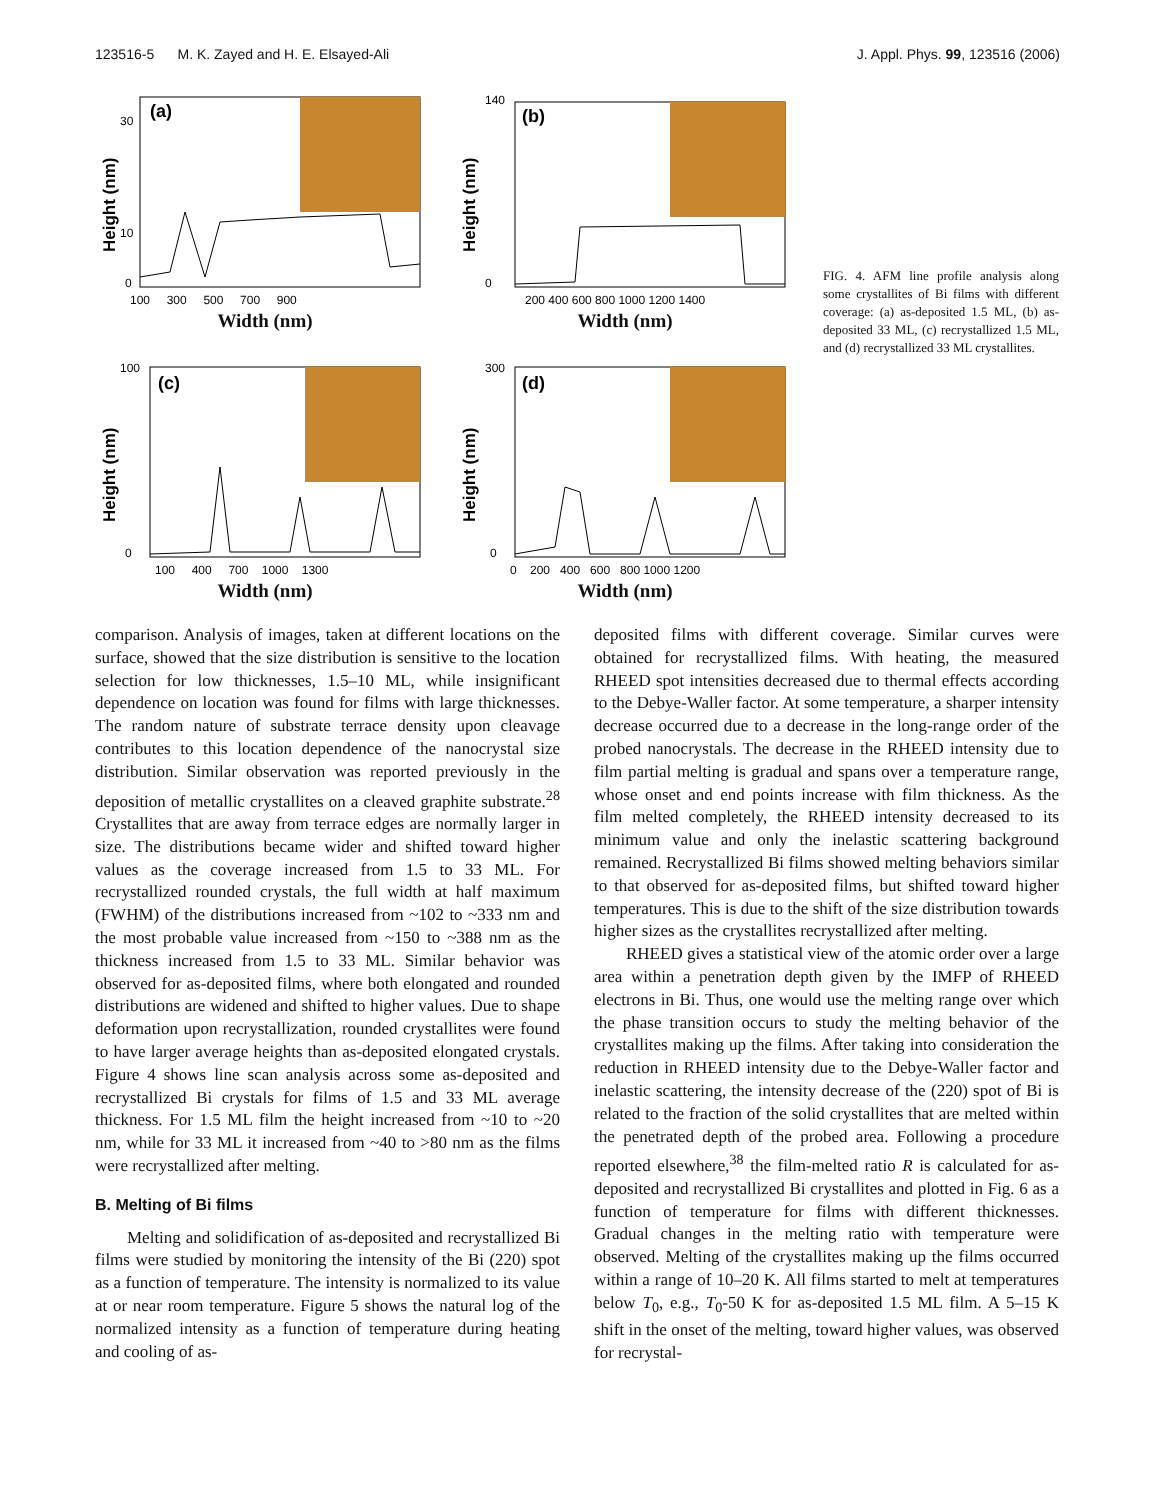123516-5 M. K. Zayed and H. E. Elsayed-Ali J. Appl. Phys. 99, 123516 (2006)
(a)
30
10
0
100 300 500 700 900
Height (nm)
Width (nm)
(b)
140
0
200 400 600 800 1000 1200 1400
Height (nm)
Width (nm)
(c)
100
0
100 400 700 1000 1300
Height (nm)
Width (nm)
(d)
300
0
0 200 400 600 800 1000 1200
Height (nm)
Width (nm)
FIG. 4. AFM line profile analysis along some crystallites of Bi films with different coverage: (a) as-deposited 1.5 ML, (b) as-deposited 33 ML, (c) recrystallized 1.5 ML, and (d) recrystallized 33 ML crystallites.
comparison. Analysis of images, taken at different locations on the surface, showed that the size distribution is sensitive to the location selection for low thicknesses, 1.5–10 ML, while insignificant dependence on location was found for films with large thicknesses. The random nature of substrate terrace density upon cleavage contributes to this location dependence of the nanocrystal size distribution. Similar observation was reported previously in the deposition of metallic crystallites on a cleaved graphite substrate.<sup>28</sup> Crystallites that are away from terrace edges are normally larger in size. The distributions became wider and shifted toward higher values as the coverage increased from 1.5 to 33 ML. For recrystallized rounded crystals, the full width at half maximum (FWHM) of the distributions increased from ~102 to ~333 nm and the most probable value increased from ~150 to ~388 nm as the thickness increased from 1.5 to 33 ML. Similar behavior was observed for as-deposited films, where both elongated and rounded distributions are widened and shifted to higher values. Due to shape deformation upon recrystallization, rounded crystallites were found to have larger average heights than as-deposited elongated crystals. Figure 4 shows line scan analysis across some as-deposited and recrystallized Bi crystals for films of 1.5 and 33 ML average thickness. For 1.5 ML film the height increased from ~10 to ~20 nm, while for 33 ML it increased from ~40 to >80 nm as the films were recrystallized after melting.
B. Melting of Bi films
Melting and solidification of as-deposited and recrystallized Bi films were studied by monitoring the intensity of the Bi (220) spot as a function of temperature. The intensity is normalized to its value at or near room temperature. Figure 5 shows the natural log of the normalized intensity as a function of temperature during heating and cooling of as-
deposited films with different coverage. Similar curves were obtained for recrystallized films. With heating, the measured RHEED spot intensities decreased due to thermal effects according to the Debye-Waller factor. At some temperature, a sharper intensity decrease occurred due to a decrease in the long-range order of the probed nanocrystals. The decrease in the RHEED intensity due to film partial melting is gradual and spans over a temperature range, whose onset and end points increase with film thickness. As the film melted completely, the RHEED intensity decreased to its minimum value and only the inelastic scattering background remained. Recrystallized Bi films showed melting behaviors similar to that observed for as-deposited films, but shifted toward higher temperatures. This is due to the shift of the size distribution towards higher sizes as the crystallites recrystallized after melting.
RHEED gives a statistical view of the atomic order over a large area within a penetration depth given by the IMFP of RHEED electrons in Bi. Thus, one would use the melting range over which the phase transition occurs to study the melting behavior of the crystallites making up the films. After taking into consideration the reduction in RHEED intensity due to the Debye-Waller factor and inelastic scattering, the intensity decrease of the (220) spot of Bi is related to the fraction of the solid crystallites that are melted within the penetrated depth of the probed area. Following a procedure reported elsewhere,<sup>38</sup> the film-melted ratio R is calculated for as-deposited and recrystallized Bi crystallites and plotted in Fig. 6 as a function of temperature for films with different thicknesses. Gradual changes in the melting ratio with temperature were observed. Melting of the crystallites making up the films occurred within a range of 10–20 K. All films started to melt at temperatures below T<sub>0</sub>, e.g., T<sub>0</sub>-50 K for as-deposited 1.5 ML film. A 5–15 K shift in the onset of the melting, toward higher values, was observed for recrystal-